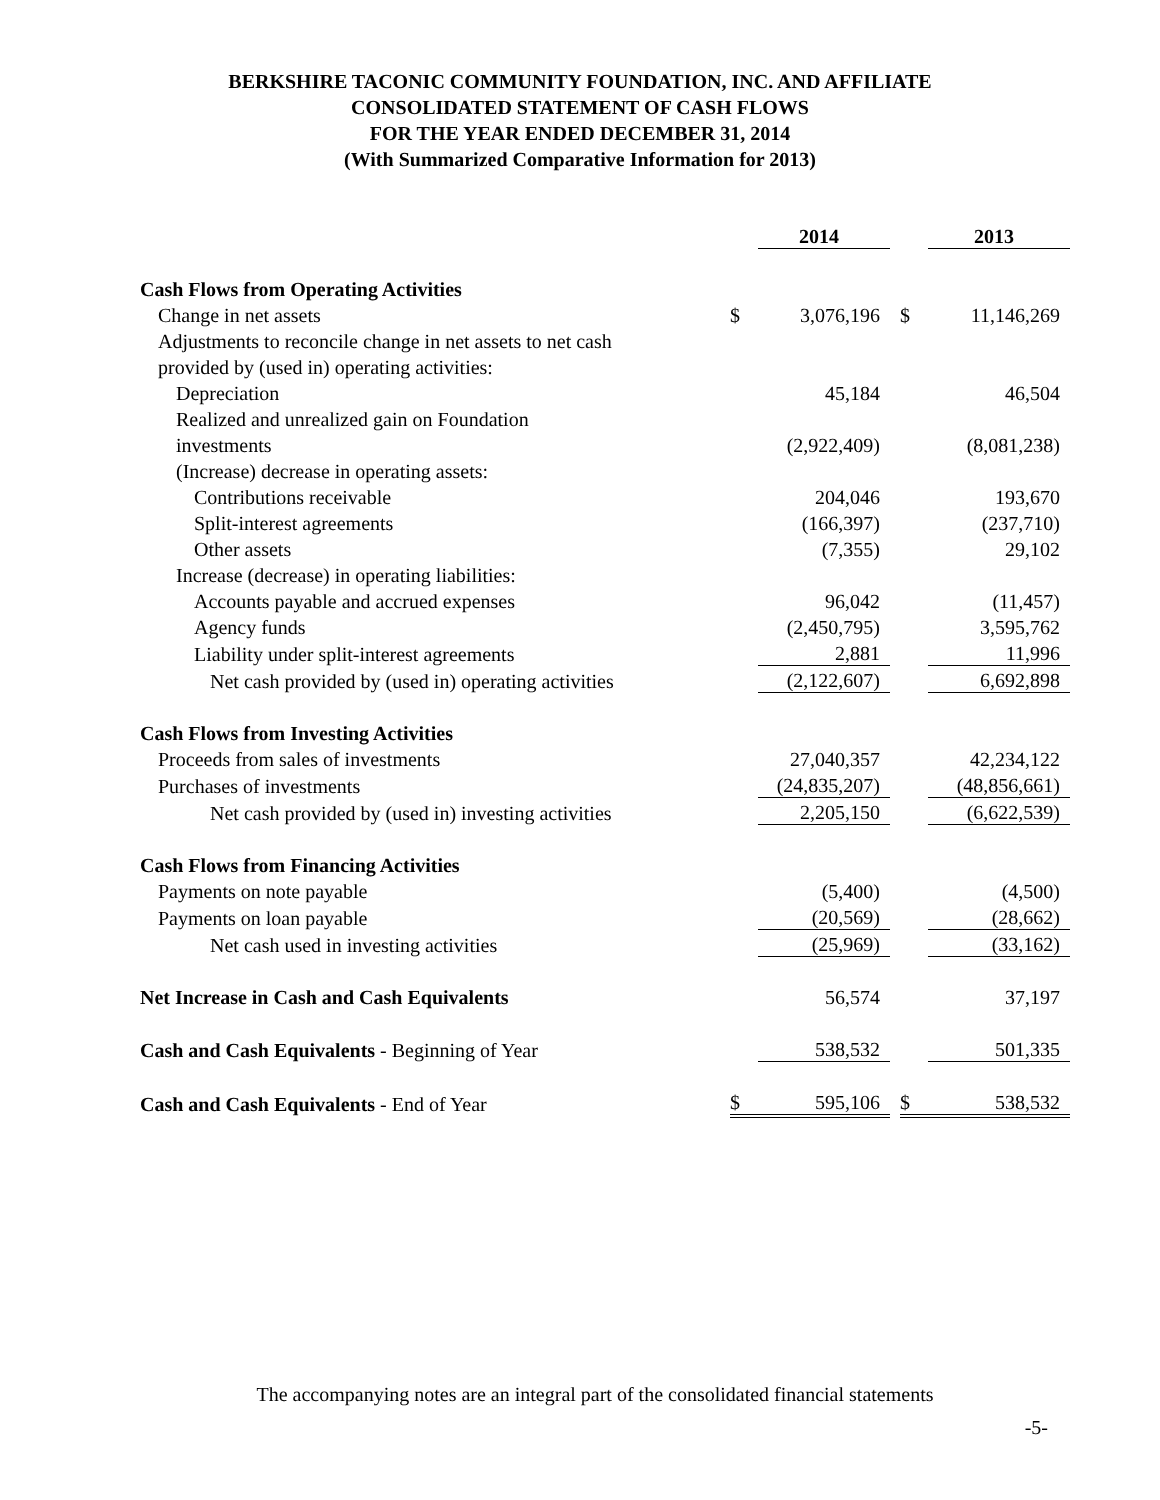BERKSHIRE TACONIC COMMUNITY FOUNDATION, INC. AND AFFILIATE
CONSOLIDATED STATEMENT OF CASH FLOWS
FOR THE YEAR ENDED DECEMBER 31, 2014
(With Summarized Comparative Information for 2013)
| | | 2014 | | | 2013 |
| Cash Flows from Operating Activities | | | | | |
| Change in net assets | $ | 3,076,196 | | $ | 11,146,269 |
| Adjustments to reconcile change in net assets to net cash | | | | | |
| provided by (used in) operating activities: | | | | | |
| Depreciation | | 45,184 | | | 46,504 |
| Realized and unrealized gain on Foundation | | | | | |
| investments | | (2,922,409) | | | (8,081,238) |
| (Increase) decrease in operating assets: | | | | | |
| Contributions receivable | | 204,046 | | | 193,670 |
| Split-interest agreements | | (166,397) | | | (237,710) |
| Other assets | | (7,355) | | | 29,102 |
| Increase (decrease) in operating liabilities: | | | | | |
| Accounts payable and accrued expenses | | 96,042 | | | (11,457) |
| Agency funds | | (2,450,795) | | | 3,595,762 |
| Liability under split-interest agreements | | 2,881 | | | 11,996 |
| Net cash provided by (used in) operating activities | | (2,122,607) | | | 6,692,898 |
| Cash Flows from Investing Activities | | | | | |
| Proceeds from sales of investments | | 27,040,357 | | | 42,234,122 |
| Purchases of investments | | (24,835,207) | | | (48,856,661) |
| Net cash provided by (used in) investing activities | | 2,205,150 | | | (6,622,539) |
| Cash Flows from Financing Activities | | | | | |
| Payments on note payable | | (5,400) | | | (4,500) |
| Payments on loan payable | | (20,569) | | | (28,662) |
| Net cash used in investing activities | | (25,969) | | | (33,162) |
| Net Increase in Cash and Cash Equivalents | | 56,574 | | | 37,197 |
| Cash and Cash Equivalents - Beginning of Year | | 538,532 | | | 501,335 |
| Cash and Cash Equivalents - End of Year | $ | 595,106 | | $ | 538,532 |
The accompanying notes are an integral part of the consolidated financial statements
-5-